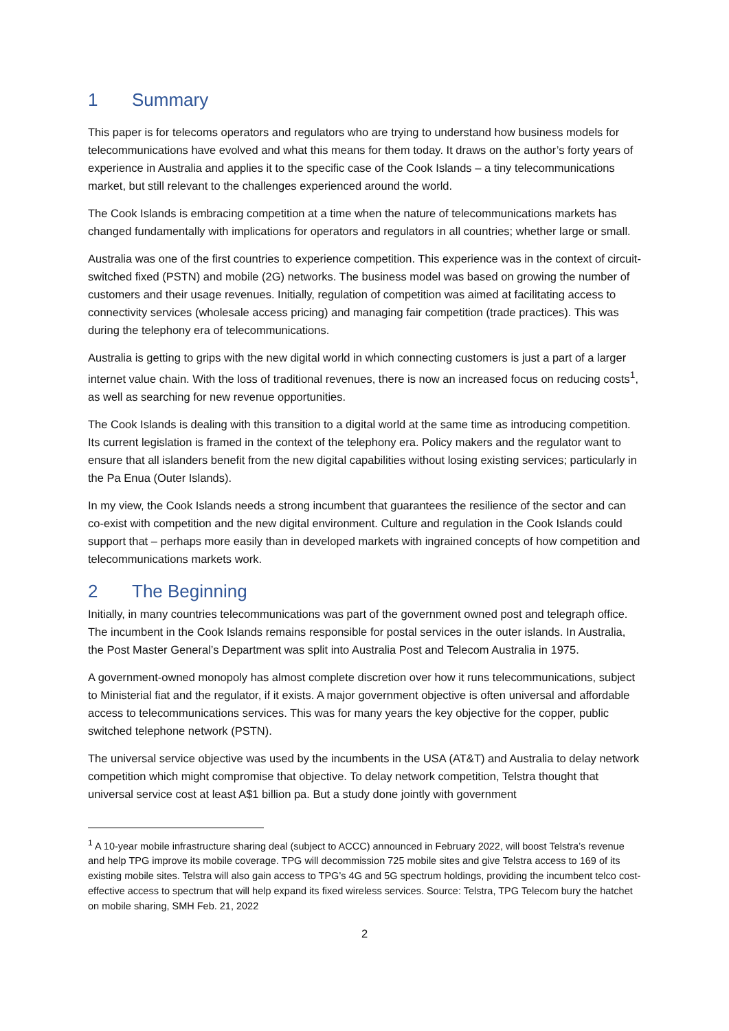1 Summary
This paper is for telecoms operators and regulators who are trying to understand how business models for telecommunications have evolved and what this means for them today. It draws on the author’s forty years of experience in Australia and applies it to the specific case of the Cook Islands – a tiny telecommunications market, but still relevant to the challenges experienced around the world.
The Cook Islands is embracing competition at a time when the nature of telecommunications markets has changed fundamentally with implications for operators and regulators in all countries; whether large or small.
Australia was one of the first countries to experience competition. This experience was in the context of circuit-switched fixed (PSTN) and mobile (2G) networks. The business model was based on growing the number of customers and their usage revenues. Initially, regulation of competition was aimed at facilitating access to connectivity services (wholesale access pricing) and managing fair competition (trade practices). This was during the telephony era of telecommunications.
Australia is getting to grips with the new digital world in which connecting customers is just a part of a larger internet value chain. With the loss of traditional revenues, there is now an increased focus on reducing costs<sup>1</sup>, as well as searching for new revenue opportunities.
The Cook Islands is dealing with this transition to a digital world at the same time as introducing competition. Its current legislation is framed in the context of the telephony era. Policy makers and the regulator want to ensure that all islanders benefit from the new digital capabilities without losing existing services; particularly in the Pa Enua (Outer Islands).
In my view, the Cook Islands needs a strong incumbent that guarantees the resilience of the sector and can co-exist with competition and the new digital environment. Culture and regulation in the Cook Islands could support that – perhaps more easily than in developed markets with ingrained concepts of how competition and telecommunications markets work.
2 The Beginning
Initially, in many countries telecommunications was part of the government owned post and telegraph office. The incumbent in the Cook Islands remains responsible for postal services in the outer islands. In Australia, the Post Master General’s Department was split into Australia Post and Telecom Australia in 1975.
A government-owned monopoly has almost complete discretion over how it runs telecommunications, subject to Ministerial fiat and the regulator, if it exists. A major government objective is often universal and affordable access to telecommunications services. This was for many years the key objective for the copper, public switched telephone network (PSTN).
The universal service objective was used by the incumbents in the USA (AT&T) and Australia to delay network competition which might compromise that objective. To delay network competition, Telstra thought that universal service cost at least A$1 billion pa. But a study done jointly with government
<sup>1</sup> A 10-year mobile infrastructure sharing deal (subject to ACCC) announced in February 2022, will boost Telstra’s revenue and help TPG improve its mobile coverage. TPG will decommission 725 mobile sites and give Telstra access to 169 of its existing mobile sites. Telstra will also gain access to TPG’s 4G and 5G spectrum holdings, providing the incumbent telco cost-effective access to spectrum that will help expand its fixed wireless services. Source: Telstra, TPG Telecom bury the hatchet on mobile sharing, SMH Feb. 21, 2022
2